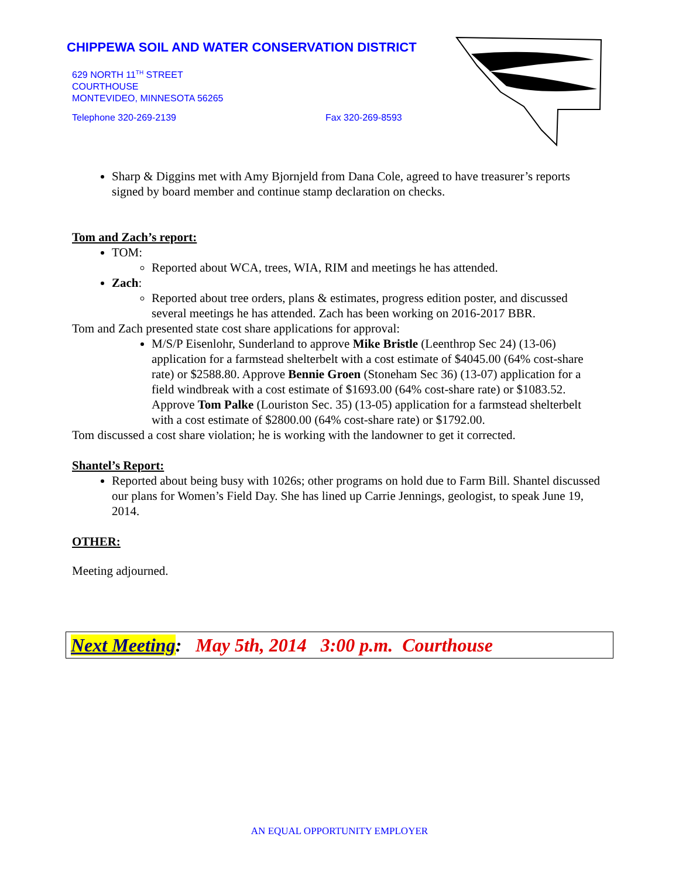CHIPPEWA SOIL AND WATER CONSERVATION DISTRICT
629 NORTH 11<sup>TH</sup> STREET
COURTHOUSE
MONTEVIDEO, MINNESOTA 56265
Telephone 320-269-2139 Fax 320-269-8593
Sharp & Diggins met with Amy Bjornjeld from Dana Cole, agreed to have treasurer’s reports signed by board member and continue stamp declaration on checks.
Tom and Zach’s report:
TOM:
Reported about WCA, trees, WIA, RIM and meetings he has attended.
Zach:
Reported about tree orders, plans & estimates, progress edition poster, and discussed several meetings he has attended. Zach has been working on 2016-2017 BBR.
Tom and Zach presented state cost share applications for approval:
M/S/P Eisenlohr, Sunderland to approve Mike Bristle (Leenthrop Sec 24) (13-06) application for a farmstead shelterbelt with a cost estimate of $4045.00 (64% cost-share rate) or $2588.80. Approve Bennie Groen (Stoneham Sec 36) (13-07) application for a field windbreak with a cost estimate of $1693.00 (64% cost-share rate) or $1083.52. Approve Tom Palke (Louriston Sec. 35) (13-05) application for a farmstead shelterbelt with a cost estimate of $2800.00 (64% cost-share rate) or $1792.00.
Tom discussed a cost share violation; he is working with the landowner to get it corrected.
Shantel’s Report:
Reported about being busy with 1026s; other programs on hold due to Farm Bill. Shantel discussed our plans for Women’s Field Day. She has lined up Carrie Jennings, geologist, to speak June 19, 2014.
OTHER:
Meeting adjourned.
Next Meeting: May 5th, 2014 3:00 p.m. Courthouse
AN EQUAL OPPORTUNITY EMPLOYER